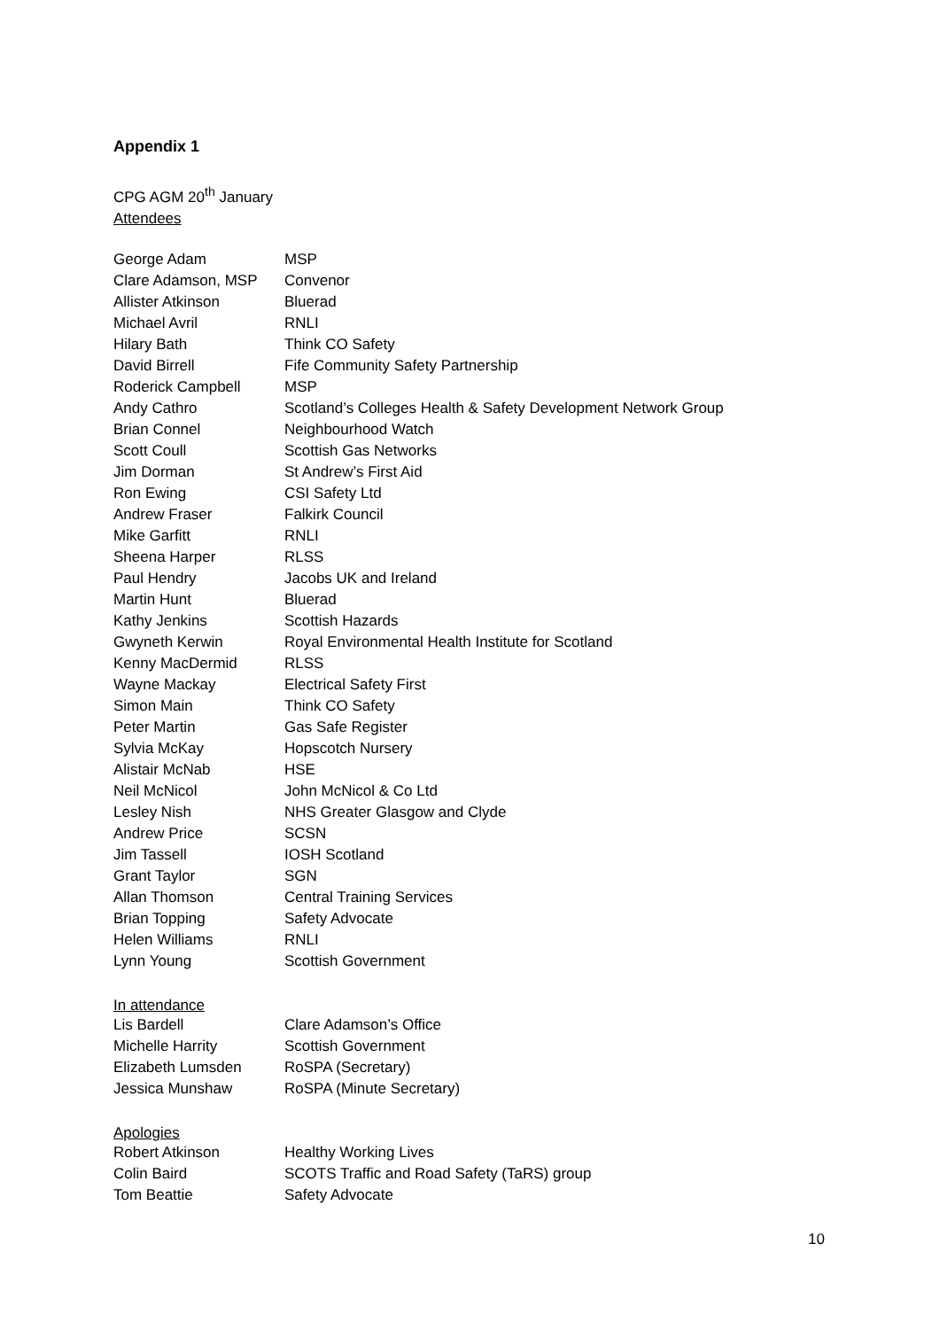Appendix 1
CPG AGM 20<sup>th</sup> January
Attendees
| George Adam | MSP |
| Clare Adamson, MSP | Convenor |
| Allister Atkinson | Bluerad |
| Michael Avril | RNLI |
| Hilary Bath | Think CO Safety |
| David Birrell | Fife Community Safety Partnership |
| Roderick Campbell | MSP |
| Andy Cathro | Scotland’s Colleges Health & Safety Development Network Group |
| Brian Connel | Neighbourhood Watch |
| Scott Coull | Scottish Gas Networks |
| Jim Dorman | St Andrew’s First Aid |
| Ron Ewing | CSI Safety Ltd |
| Andrew Fraser | Falkirk Council |
| Mike Garfitt | RNLI |
| Sheena Harper | RLSS |
| Paul Hendry | Jacobs UK and Ireland |
| Martin Hunt | Bluerad |
| Kathy Jenkins | Scottish Hazards |
| Gwyneth Kerwin | Royal Environmental Health Institute for Scotland |
| Kenny MacDermid | RLSS |
| Wayne Mackay | Electrical Safety First |
| Simon Main | Think CO Safety |
| Peter Martin | Gas Safe Register |
| Sylvia McKay | Hopscotch Nursery |
| Alistair McNab | HSE |
| Neil McNicol | John McNicol & Co Ltd |
| Lesley Nish | NHS Greater Glasgow and Clyde |
| Andrew Price | SCSN |
| Jim Tassell | IOSH Scotland |
| Grant Taylor | SGN |
| Allan Thomson | Central Training Services |
| Brian Topping | Safety Advocate |
| Helen Williams | RNLI |
| Lynn Young | Scottish Government |
In attendance
| Lis Bardell | Clare Adamson’s Office |
| Michelle Harrity | Scottish Government |
| Elizabeth Lumsden | RoSPA (Secretary) |
| Jessica Munshaw | RoSPA (Minute Secretary) |
Apologies
| Robert Atkinson | Healthy Working Lives |
| Colin Baird | SCOTS Traffic and Road Safety (TaRS) group |
| Tom Beattie | Safety Advocate |
10